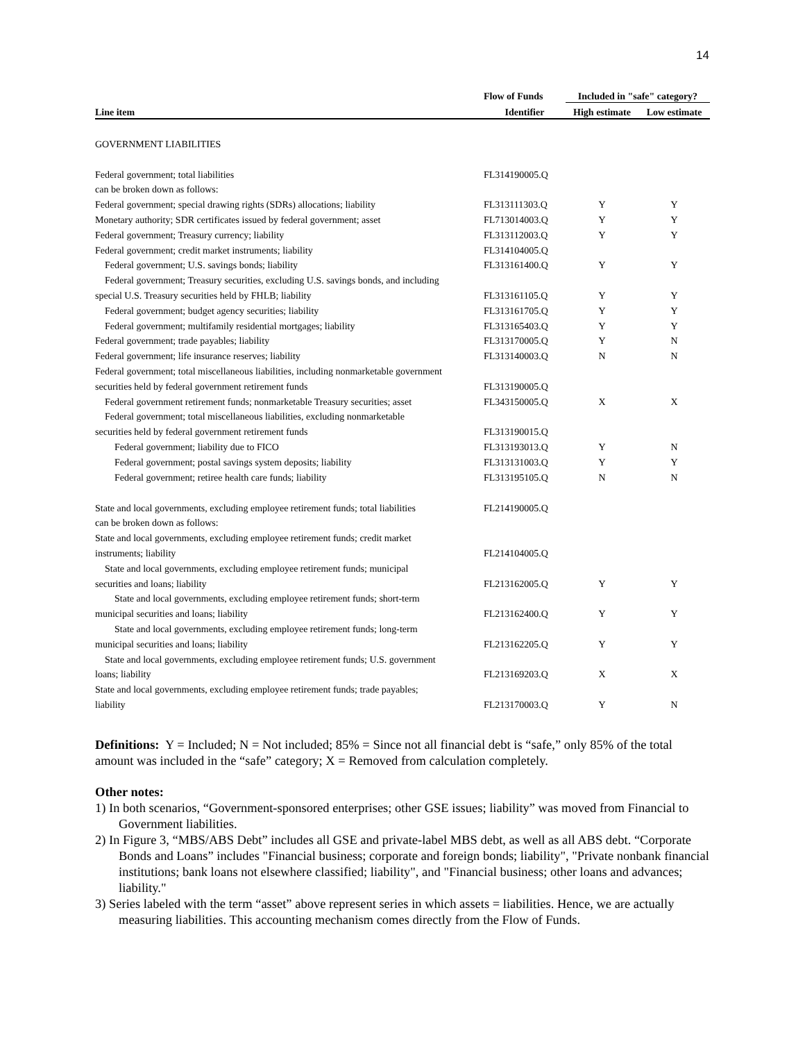14
| | Flow of Funds | Included in "safe" category? | |
| --- | --- | --- | --- |
| Line item | Identifier | High estimate | Low estimate |
| GOVERNMENT LIABILITIES | | | |
| Federal government; total liabilities | FL314190005.Q | | |
| can be broken down as follows: | | | |
| Federal government; special drawing rights (SDRs) allocations; liability | FL313111303.Q | Y | Y |
| Monetary authority; SDR certificates issued by federal government; asset | FL713014003.Q | Y | Y |
| Federal government; Treasury currency; liability | FL313112003.Q | Y | Y |
| Federal government; credit market instruments; liability | FL314104005.Q | | |
| Federal government; U.S. savings bonds; liability | FL313161400.Q | Y | Y |
| Federal government; Treasury securities, excluding U.S. savings bonds, and including | | | |
| special U.S. Treasury securities held by FHLB; liability | FL313161105.Q | Y | Y |
| Federal government; budget agency securities; liability | FL313161705.Q | Y | Y |
| Federal government; multifamily residential mortgages; liability | FL313165403.Q | Y | Y |
| Federal government; trade payables; liability | FL313170005.Q | Y | N |
| Federal government; life insurance reserves; liability | FL313140003.Q | N | N |
| Federal government; total miscellaneous liabilities, including nonmarketable government | | | |
| securities held by federal government retirement funds | FL313190005.Q | | |
| Federal government retirement funds; nonmarketable Treasury securities; asset | FL343150005.Q | X | X |
| Federal government; total miscellaneous liabilities, excluding nonmarketable | | | |
| securities held by federal government retirement funds | FL313190015.Q | | |
| Federal government; liability due to FICO | FL313193013.Q | Y | N |
| Federal government; postal savings system deposits; liability | FL313131003.Q | Y | Y |
| Federal government; retiree health care funds; liability | FL313195105.Q | N | N |
| State and local governments, excluding employee retirement funds; total liabilities | FL214190005.Q | | |
| can be broken down as follows: | | | |
| State and local governments, excluding employee retirement funds; credit market | | | |
| instruments; liability | FL214104005.Q | | |
| State and local governments, excluding employee retirement funds; municipal | | | |
| securities and loans; liability | FL213162005.Q | Y | Y |
| State and local governments, excluding employee retirement funds; short-term | | | |
| municipal securities and loans; liability | FL213162400.Q | Y | Y |
| State and local governments, excluding employee retirement funds; long-term | | | |
| municipal securities and loans; liability | FL213162205.Q | Y | Y |
| State and local governments, excluding employee retirement funds; U.S. government | | | |
| loans; liability | FL213169203.Q | X | X |
| State and local governments, excluding employee retirement funds; trade payables; | | | |
| liability | FL213170003.Q | Y | N |
Definitions: Y = Included; N = Not included; 85% = Since not all financial debt is “safe,” only 85% of the total amount was included in the “safe” category; X = Removed from calculation completely.
Other notes:
1) In both scenarios, “Government-sponsored enterprises; other GSE issues; liability” was moved from Financial to Government liabilities.
2) In Figure 3, “MBS/ABS Debt” includes all GSE and private-label MBS debt, as well as all ABS debt. “Corporate Bonds and Loans” includes "Financial business; corporate and foreign bonds; liability", "Private nonbank financial institutions; bank loans not elsewhere classified; liability", and "Financial business; other loans and advances; liability."
3) Series labeled with the term “asset” above represent series in which assets = liabilities. Hence, we are actually measuring liabilities. This accounting mechanism comes directly from the Flow of Funds.